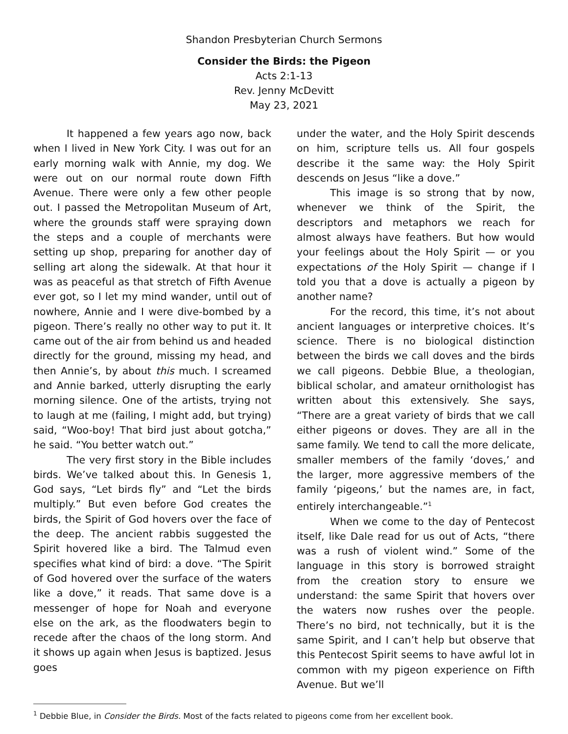Shandon Presbyterian Church Sermons
Consider the Birds: the Pigeon
Acts 2:1-13
Rev. Jenny McDevitt
May 23, 2021
It happened a few years ago now, back when I lived in New York City. I was out for an early morning walk with Annie, my dog. We were out on our normal route down Fifth Avenue. There were only a few other people out. I passed the Metropolitan Museum of Art, where the grounds staff were spraying down the steps and a couple of merchants were setting up shop, preparing for another day of selling art along the sidewalk. At that hour it was as peaceful as that stretch of Fifth Avenue ever got, so I let my mind wander, until out of nowhere, Annie and I were dive-bombed by a pigeon. There’s really no other way to put it. It came out of the air from behind us and headed directly for the ground, missing my head, and then Annie’s, by about this much. I screamed and Annie barked, utterly disrupting the early morning silence. One of the artists, trying not to laugh at me (failing, I might add, but trying) said, “Woo-boy! That bird just about gotcha,” he said. “You better watch out.”
The very first story in the Bible includes birds. We’ve talked about this. In Genesis 1, God says, “Let birds fly” and “Let the birds multiply.” But even before God creates the birds, the Spirit of God hovers over the face of the deep. The ancient rabbis suggested the Spirit hovered like a bird. The Talmud even specifies what kind of bird: a dove. “The Spirit of God hovered over the surface of the waters like a dove,” it reads. That same dove is a messenger of hope for Noah and everyone else on the ark, as the floodwaters begin to recede after the chaos of the long storm. And it shows up again when Jesus is baptized. Jesus goes
under the water, and the Holy Spirit descends on him, scripture tells us. All four gospels describe it the same way: the Holy Spirit descends on Jesus “like a dove.”
This image is so strong that by now, whenever we think of the Spirit, the descriptors and metaphors we reach for almost always have feathers. But how would your feelings about the Holy Spirit — or you expectations of the Holy Spirit — change if I told you that a dove is actually a pigeon by another name?
For the record, this time, it’s not about ancient languages or interpretive choices. It’s science. There is no biological distinction between the birds we call doves and the birds we call pigeons. Debbie Blue, a theologian, biblical scholar, and amateur ornithologist has written about this extensively. She says, “There are a great variety of birds that we call either pigeons or doves. They are all in the same family. We tend to call the more delicate, smaller members of the family ‘doves,’ and the larger, more aggressive members of the family ‘pigeons,’ but the names are, in fact, entirely interchangeable.”<sup>1</sup>
When we come to the day of Pentecost itself, like Dale read for us out of Acts, “there was a rush of violent wind.” Some of the language in this story is borrowed straight from the creation story to ensure we understand: the same Spirit that hovers over the waters now rushes over the people. There’s no bird, not technically, but it is the same Spirit, and I can’t help but observe that this Pentecost Spirit seems to have awful lot in common with my pigeon experience on Fifth Avenue. But we’ll
<sup>1</sup> Debbie Blue, in Consider the Birds. Most of the facts related to pigeons come from her excellent book.